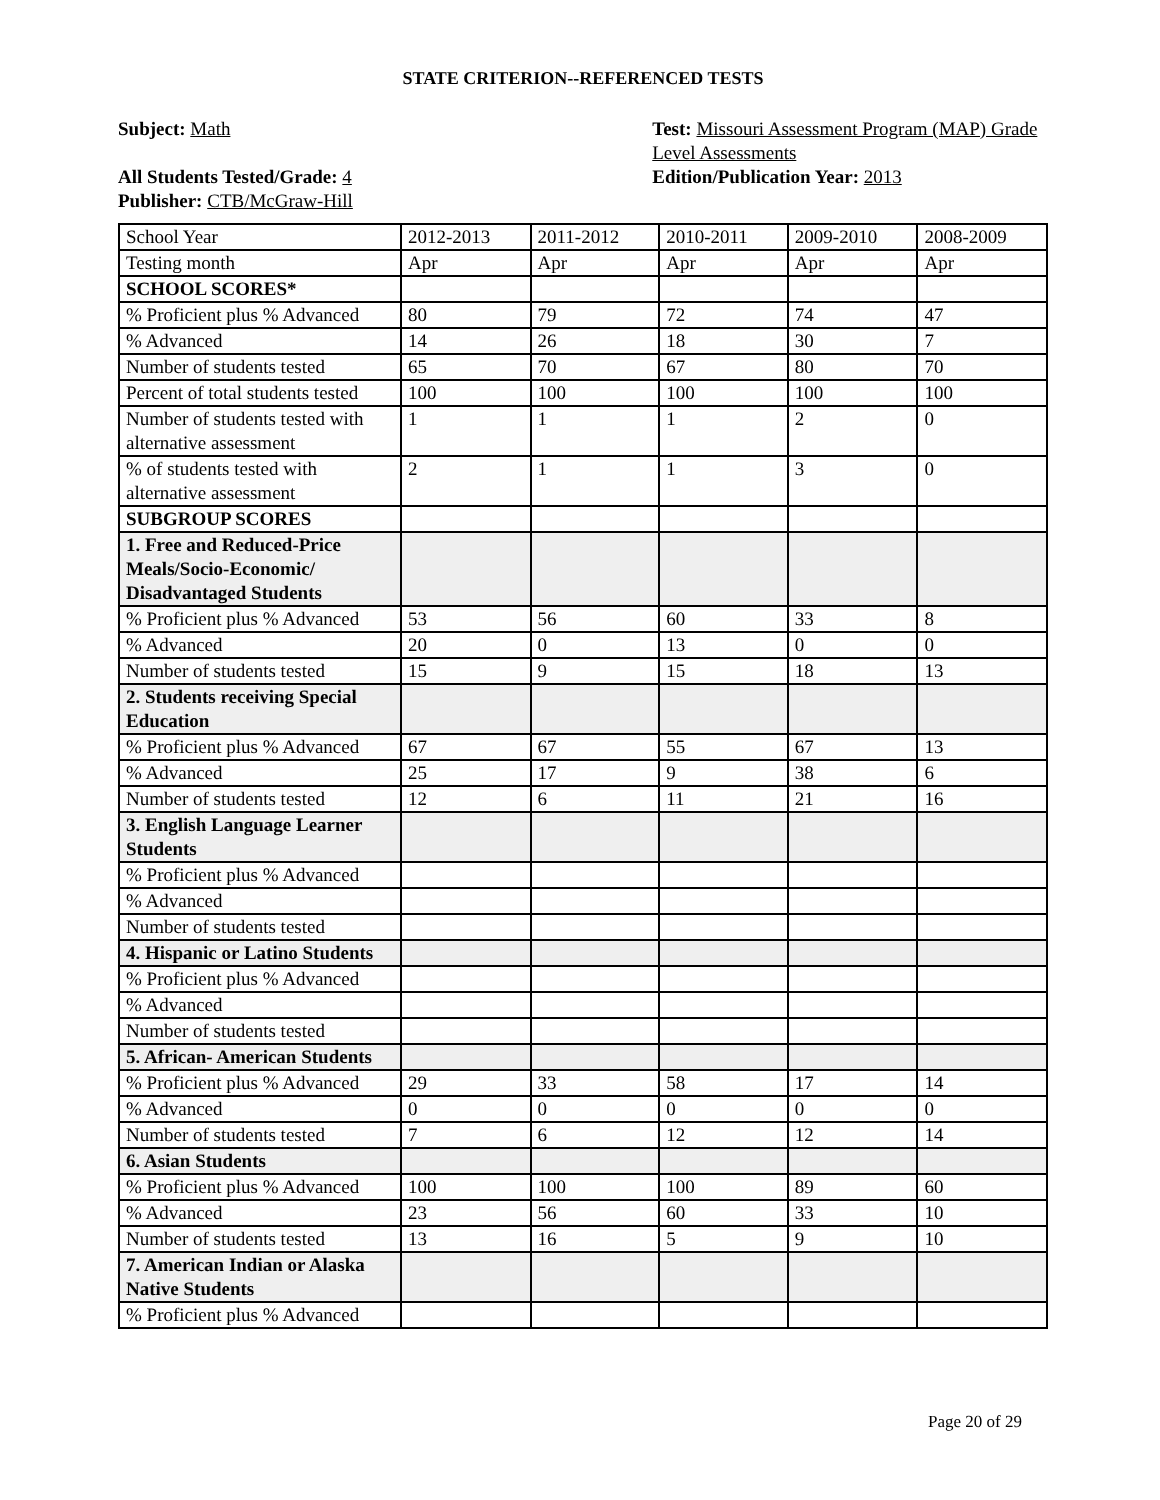STATE CRITERION--REFERENCED TESTS
Subject: Math
All Students Tested/Grade: 4
Publisher: CTB/McGraw-Hill
Test: Missouri Assessment Program (MAP) Grade Level Assessments
Edition/Publication Year: 2013
| School Year | 2012-2013 | 2011-2012 | 2010-2011 | 2009-2010 | 2008-2009 |
| Testing month | Apr | Apr | Apr | Apr | Apr |
| SCHOOL SCORES* | | | | | |
| % Proficient plus % Advanced | 80 | 79 | 72 | 74 | 47 |
| % Advanced | 14 | 26 | 18 | 30 | 7 |
| Number of students tested | 65 | 70 | 67 | 80 | 70 |
| Percent of total students tested | 100 | 100 | 100 | 100 | 100 |
| Number of students tested with alternative assessment | 1 | 1 | 1 | 2 | 0 |
| % of students tested with alternative assessment | 2 | 1 | 1 | 3 | 0 |
| SUBGROUP SCORES | | | | | |
| 1. Free and Reduced-Price Meals/Socio-Economic/ Disadvantaged Students | | | | | |
| % Proficient plus % Advanced | 53 | 56 | 60 | 33 | 8 |
| % Advanced | 20 | 0 | 13 | 0 | 0 |
| Number of students tested | 15 | 9 | 15 | 18 | 13 |
| 2. Students receiving Special Education | | | | | |
| % Proficient plus % Advanced | 67 | 67 | 55 | 67 | 13 |
| % Advanced | 25 | 17 | 9 | 38 | 6 |
| Number of students tested | 12 | 6 | 11 | 21 | 16 |
| 3. English Language Learner Students | | | | | |
| % Proficient plus % Advanced | | | | | |
| % Advanced | | | | | |
| Number of students tested | | | | | |
| 4. Hispanic or Latino Students | | | | | |
| % Proficient plus % Advanced | | | | | |
| % Advanced | | | | | |
| Number of students tested | | | | | |
| 5. African- American Students | | | | | |
| % Proficient plus % Advanced | 29 | 33 | 58 | 17 | 14 |
| % Advanced | 0 | 0 | 0 | 0 | 0 |
| Number of students tested | 7 | 6 | 12 | 12 | 14 |
| 6. Asian Students | | | | | |
| % Proficient plus % Advanced | 100 | 100 | 100 | 89 | 60 |
| % Advanced | 23 | 56 | 60 | 33 | 10 |
| Number of students tested | 13 | 16 | 5 | 9 | 10 |
| 7. American Indian or Alaska Native Students | | | | | |
| % Proficient plus % Advanced | | | | | |
Page 20 of 29